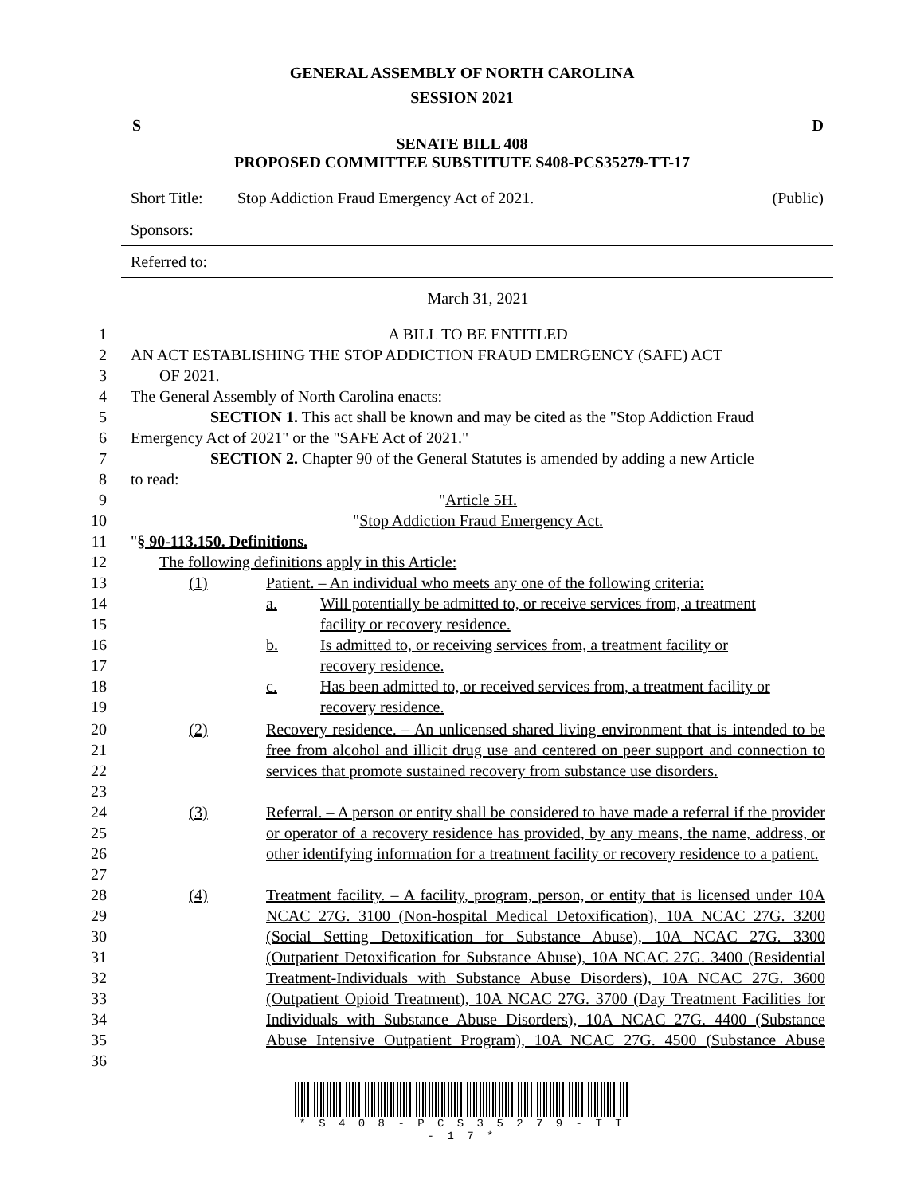GENERAL ASSEMBLY OF NORTH CAROLINA
SESSION 2021
S D
SENATE BILL 408
PROPOSED COMMITTEE SUBSTITUTE S408-PCS35279-TT-17
Short Title: Stop Addiction Fraud Emergency Act of 2021. (Public)
Sponsors:
Referred to:
March 31, 2021
1 A BILL TO BE ENTITLED
2 AN ACT ESTABLISHING THE STOP ADDICTION FRAUD EMERGENCY (SAFE) ACT
3 OF 2021.
4 The General Assembly of North Carolina enacts:
5 SECTION 1. This act shall be known and may be cited as the "Stop Addiction Fraud
6 Emergency Act of 2021" or the "SAFE Act of 2021."
7 SECTION 2. Chapter 90 of the General Statutes is amended by adding a new Article
8 to read:
9 "Article 5H.
10 "Stop Addiction Fraud Emergency Act.
11 "§ 90-113.150. Definitions.
12 The following definitions apply in this Article:
13 (1) Patient. – An individual who meets any one of the following criteria:
14 a. Will potentially be admitted to, or receive services from, a treatment
15 facility or recovery residence.
16 b. Is admitted to, or receiving services from, a treatment facility or
17 recovery residence.
18 c. Has been admitted to, or received services from, a treatment facility or
19 recovery residence.
20
21
22
23 (2) Recovery residence. – An unlicensed shared living environment that is intended to be free from alcohol and illicit drug use and centered on peer support and connection to services that promote sustained recovery from substance use disorders.
24
25
26
27 (3) Referral. – A person or entity shall be considered to have made a referral if the provider or operator of a recovery residence has provided, by any means, the name, address, or other identifying information for a treatment facility or recovery residence to a patient.
28
29
30
31
32
33
34
35
36 (4) Treatment facility. – A facility, program, person, or entity that is licensed under 10A NCAC 27G. 3100 (Non-hospital Medical Detoxification), 10A NCAC 27G. 3200 (Social Setting Detoxification for Substance Abuse), 10A NCAC 27G. 3300 (Outpatient Detoxification for Substance Abuse), 10A NCAC 27G. 3400 (Residential Treatment-Individuals with Substance Abuse Disorders), 10A NCAC 27G. 3600 (Outpatient Opioid Treatment), 10A NCAC 27G. 3700 (Day Treatment Facilities for Individuals with Substance Abuse Disorders), 10A NCAC 27G. 4400 (Substance Abuse Intensive Outpatient Program), 10A NCAC 27G. 4500 (Substance Abuse
* S 4 0 8 - P C S 3 5 2 7 9 - T T - 1 7 *